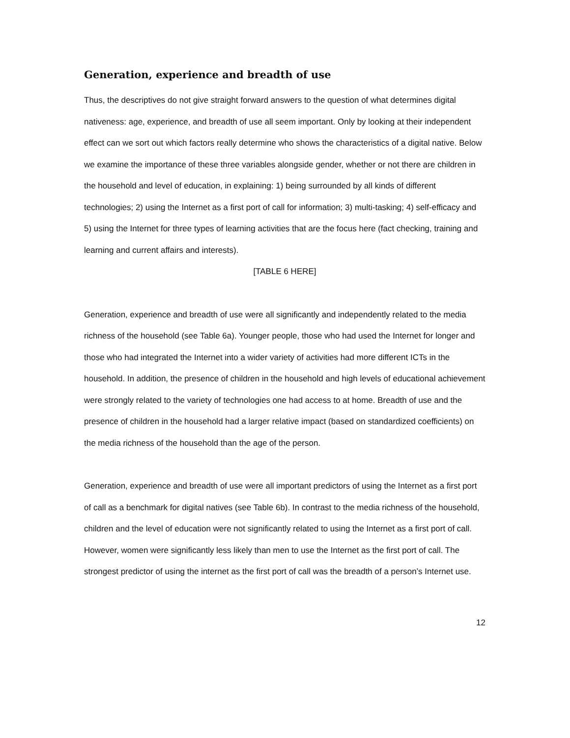Generation, experience and breadth of use
Thus, the descriptives do not give straight forward answers to the question of what determines digital nativeness: age, experience, and breadth of use all seem important. Only by looking at their independent effect can we sort out which factors really determine who shows the characteristics of a digital native. Below we examine the importance of these three variables alongside gender, whether or not there are children in the household and level of education, in explaining: 1) being surrounded by all kinds of different technologies; 2) using the Internet as a first port of call for information; 3) multi-tasking; 4) self-efficacy and 5) using the Internet for three types of learning activities that are the focus here (fact checking, training and learning and current affairs and interests).
[TABLE 6 HERE]
Generation, experience and breadth of use were all significantly and independently related to the media richness of the household (see Table 6a). Younger people, those who had used the Internet for longer and those who had integrated the Internet into a wider variety of activities had more different ICTs in the household. In addition, the presence of children in the household and high levels of educational achievement were strongly related to the variety of technologies one had access to at home. Breadth of use and the presence of children in the household had a larger relative impact (based on standardized coefficients) on the media richness of the household than the age of the person.
Generation, experience and breadth of use were all important predictors of using the Internet as a first port of call as a benchmark for digital natives (see Table 6b). In contrast to the media richness of the household, children and the level of education were not significantly related to using the Internet as a first port of call. However, women were significantly less likely than men to use the Internet as the first port of call. The strongest predictor of using the internet as the first port of call was the breadth of a person’s Internet use.
12